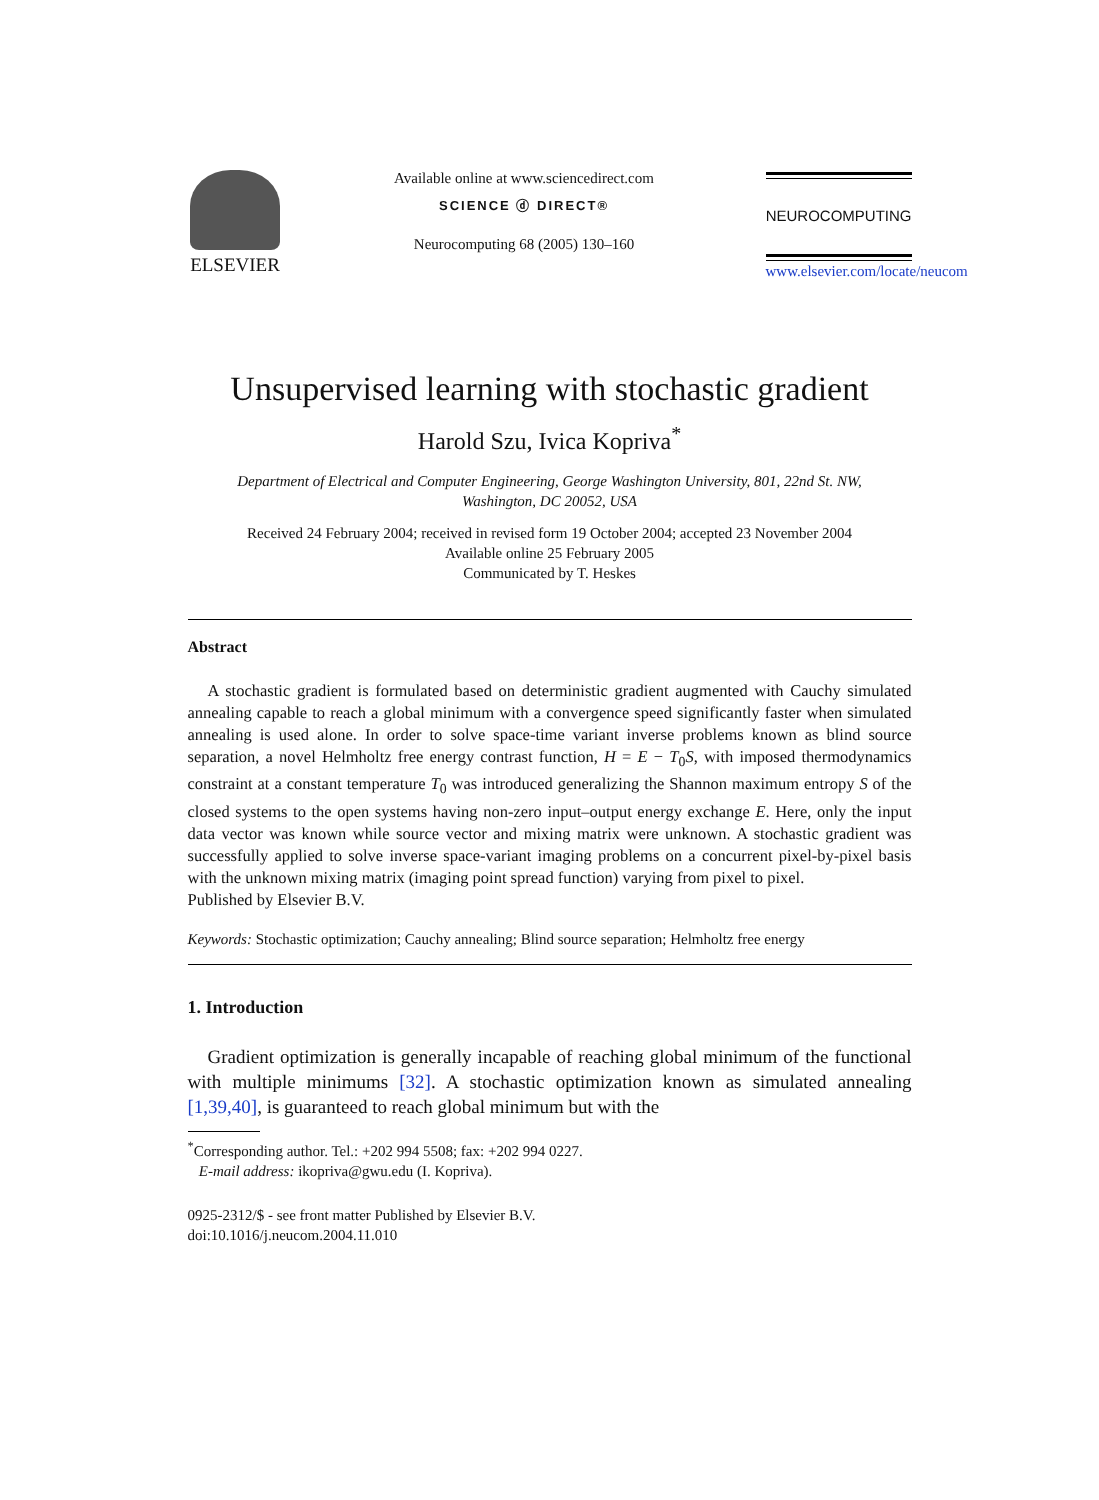ELSEVIER
Available online at www.sciencedirect.com
SCIENCE ⓓ DIRECT®
Neurocomputing 68 (2005) 130–160
NEUROCOMPUTING
www.elsevier.com/locate/neucom
Unsupervised learning with stochastic gradient
Harold Szu, Ivica Kopriva<sup>*</sup>
Department of Electrical and Computer Engineering, George Washington University, 801, 22nd St. NW,
Washington, DC 20052, USA
Received 24 February 2004; received in revised form 19 October 2004; accepted 23 November 2004
Available online 25 February 2005
Communicated by T. Heskes
Abstract
A stochastic gradient is formulated based on deterministic gradient augmented with Cauchy simulated annealing capable to reach a global minimum with a convergence speed significantly faster when simulated annealing is used alone. In order to solve space-time variant inverse problems known as blind source separation, a novel Helmholtz free energy contrast function, H = E − T<sub>0</sub>S, with imposed thermodynamics constraint at a constant temperature T<sub>0</sub> was introduced generalizing the Shannon maximum entropy S of the closed systems to the open systems having non-zero input–output energy exchange E. Here, only the input data vector was known while source vector and mixing matrix were unknown. A stochastic gradient was successfully applied to solve inverse space-variant imaging problems on a concurrent pixel-by-pixel basis with the unknown mixing matrix (imaging point spread function) varying from pixel to pixel.
Published by Elsevier B.V.
Keywords: Stochastic optimization; Cauchy annealing; Blind source separation; Helmholtz free energy
1. Introduction
Gradient optimization is generally incapable of reaching global minimum of the functional with multiple minimums [32]. A stochastic optimization known as simulated annealing [1,39,40], is guaranteed to reach global minimum but with the
<sup>*</sup> Corresponding author. Tel.: +202 994 5508; fax: +202 994 0227.
E-mail address: ikopriva@gwu.edu (I. Kopriva).
0925-2312/$ - see front matter Published by Elsevier B.V.
doi:10.1016/j.neucom.2004.11.010